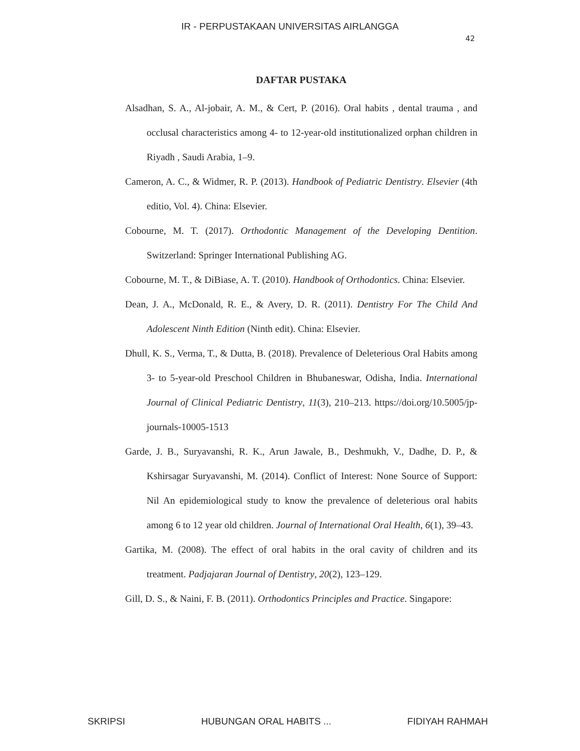IR - PERPUSTAKAAN UNIVERSITAS AIRLANGGA
42
DAFTAR PUSTAKA
Alsadhan, S. A., Al-jobair, A. M., & Cert, P. (2016). Oral habits , dental trauma , and occlusal characteristics among 4- to 12-year-old institutionalized orphan children in Riyadh , Saudi Arabia, 1–9.
Cameron, A. C., & Widmer, R. P. (2013). Handbook of Pediatric Dentistry. Elsevier (4th editio, Vol. 4). China: Elsevier.
Cobourne, M. T. (2017). Orthodontic Management of the Developing Dentition. Switzerland: Springer International Publishing AG.
Cobourne, M. T., & DiBiase, A. T. (2010). Handbook of Orthodontics. China: Elsevier.
Dean, J. A., McDonald, R. E., & Avery, D. R. (2011). Dentistry For The Child And Adolescent Ninth Edition (Ninth edit). China: Elsevier.
Dhull, K. S., Verma, T., & Dutta, B. (2018). Prevalence of Deleterious Oral Habits among 3- to 5-year-old Preschool Children in Bhubaneswar, Odisha, India. International Journal of Clinical Pediatric Dentistry, 11(3), 210–213. https://doi.org/10.5005/jp-journals-10005-1513
Garde, J. B., Suryavanshi, R. K., Arun Jawale, B., Deshmukh, V., Dadhe, D. P., & Kshirsagar Suryavanshi, M. (2014). Conflict of Interest: None Source of Support: Nil An epidemiological study to know the prevalence of deleterious oral habits among 6 to 12 year old children. Journal of International Oral Health, 6(1), 39–43.
Gartika, M. (2008). The effect of oral habits in the oral cavity of children and its treatment. Padjajaran Journal of Dentistry, 20(2), 123–129.
Gill, D. S., & Naini, F. B. (2011). Orthodontics Principles and Practice. Singapore:
SKRIPSI HUBUNGAN ORAL HABITS ... FIDIYAH RAHMAH